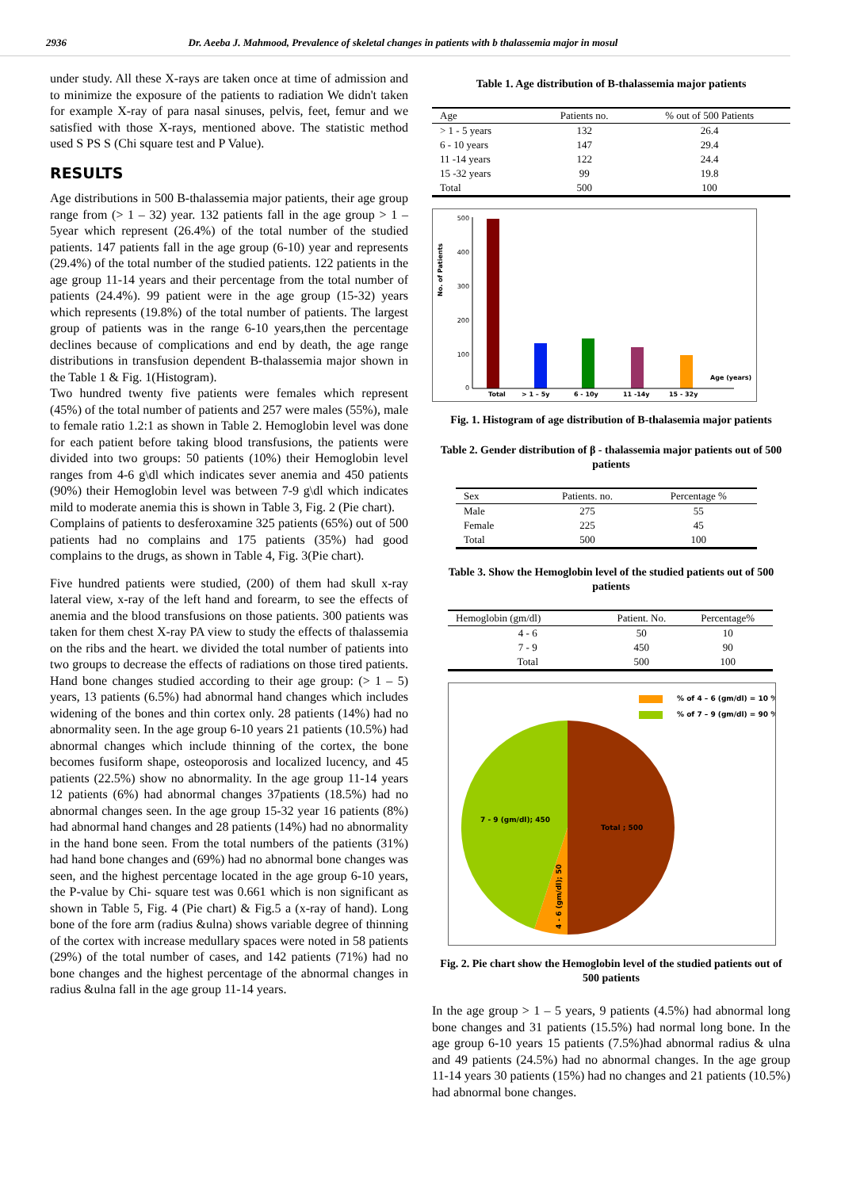2936 Dr. Aeeba J. Mahmood, Prevalence of skeletal changes in patients with b thalassemia major in mosul
under study. All these X-rays are taken once at time of admission and to minimize the exposure of the patients to radiation We didn't taken for example X-ray of para nasal sinuses, pelvis, feet, femur and we satisfied with those X-rays, mentioned above. The statistic method used S PS S (Chi square test and P Value).
RESULTS
Age distributions in 500 B-thalassemia major patients, their age group range from (> 1 – 32) year. 132 patients fall in the age group > 1 – 5year which represent (26.4%) of the total number of the studied patients. 147 patients fall in the age group (6-10) year and represents (29.4%) of the total number of the studied patients. 122 patients in the age group 11-14 years and their percentage from the total number of patients (24.4%). 99 patient were in the age group (15-32) years which represents (19.8%) of the total number of patients. The largest group of patients was in the range 6-10 years,then the percentage declines because of complications and end by death, the age range distributions in transfusion dependent B-thalassemia major shown in the Table 1 & Fig. 1(Histogram).
Two hundred twenty five patients were females which represent (45%) of the total number of patients and 257 were males (55%), male to female ratio 1.2:1 as shown in Table 2. Hemoglobin level was done for each patient before taking blood transfusions, the patients were divided into two groups: 50 patients (10%) their Hemoglobin level ranges from 4-6 g\dl which indicates sever anemia and 450 patients (90%) their Hemoglobin level was between 7-9 g\dl which indicates mild to moderate anemia this is shown in Table 3, Fig. 2 (Pie chart).
Complains of patients to desferoxamine 325 patients (65%) out of 500 patients had no complains and 175 patients (35%) had good complains to the drugs, as shown in Table 4, Fig. 3(Pie chart).
Five hundred patients were studied, (200) of them had skull x-ray lateral view, x-ray of the left hand and forearm, to see the effects of anemia and the blood transfusions on those patients. 300 patients was taken for them chest X-ray PA view to study the effects of thalassemia on the ribs and the heart. we divided the total number of patients into two groups to decrease the effects of radiations on those tired patients. Hand bone changes studied according to their age group: (> 1 – 5) years, 13 patients (6.5%) had abnormal hand changes which includes widening of the bones and thin cortex only. 28 patients (14%) had no abnormality seen. In the age group 6-10 years 21 patients (10.5%) had abnormal changes which include thinning of the cortex, the bone becomes fusiform shape, osteoporosis and localized lucency, and 45 patients (22.5%) show no abnormality. In the age group 11-14 years 12 patients (6%) had abnormal changes 37patients (18.5%) had no abnormal changes seen. In the age group 15-32 year 16 patients (8%) had abnormal hand changes and 28 patients (14%) had no abnormality in the hand bone seen. From the total numbers of the patients (31%) had hand bone changes and (69%) had no abnormal bone changes was seen, and the highest percentage located in the age group 6-10 years, the P-value by Chi- square test was 0.661 which is non significant as shown in Table 5, Fig. 4 (Pie chart) & Fig.5 a (x-ray of hand). Long bone of the fore arm (radius &ulna) shows variable degree of thinning of the cortex with increase medullary spaces were noted in 58 patients (29%) of the total number of cases, and 142 patients (71%) had no bone changes and the highest percentage of the abnormal changes in radius &ulna fall in the age group 11-14 years.
Table 1. Age distribution of B-thalassemia major patients
| Age | Patients no. | % out of 500 Patients |
| --- | --- | --- |
| > 1 - 5 years | 132 | 26.4 |
| 6 - 10 years | 147 | 29.4 |
| 11 -14 years | 122 | 24.4 |
| 15 -32 years | 99 | 19.8 |
| Total | 500 | 100 |
No. of Patients
500
400
300
200
100
0
Total
> 1 – 5y
6 - 10y
11 -14y
15 - 32y
Age (years)
Fig. 1. Histogram of age distribution of B-thalasemia major patients
Table 2. Gender distribution of β - thalassemia major patients out of 500 patients
| Sex | Patients. no. | Percentage % |
| --- | --- | --- |
| Male | 275 | 55 |
| Female | 225 | 45 |
| Total | 500 | 100 |
Table 3. Show the Hemoglobin level of the studied patients out of 500 patients
| Hemoglobin (gm/dl) | Patient. No. | Percentage% |
| --- | --- | --- |
| 4 - 6 | 50 | 10 |
| 7 - 9 | 450 | 90 |
| Total | 500 | 100 |
% of 4 – 6 (gm/dl) = 10 %
% of 7 – 9 (gm/dl) = 90 %
7 - 9 (gm/dl); 450
Total ; 500
4 - 6 (gm/dl); 50
Fig. 2. Pie chart show the Hemoglobin level of the studied patients out of 500 patients
In the age group > 1 – 5 years, 9 patients (4.5%) had abnormal long bone changes and 31 patients (15.5%) had normal long bone. In the age group 6-10 years 15 patients (7.5%)had abnormal radius & ulna and 49 patients (24.5%) had no abnormal changes. In the age group 11-14 years 30 patients (15%) had no changes and 21 patients (10.5%) had abnormal bone changes.